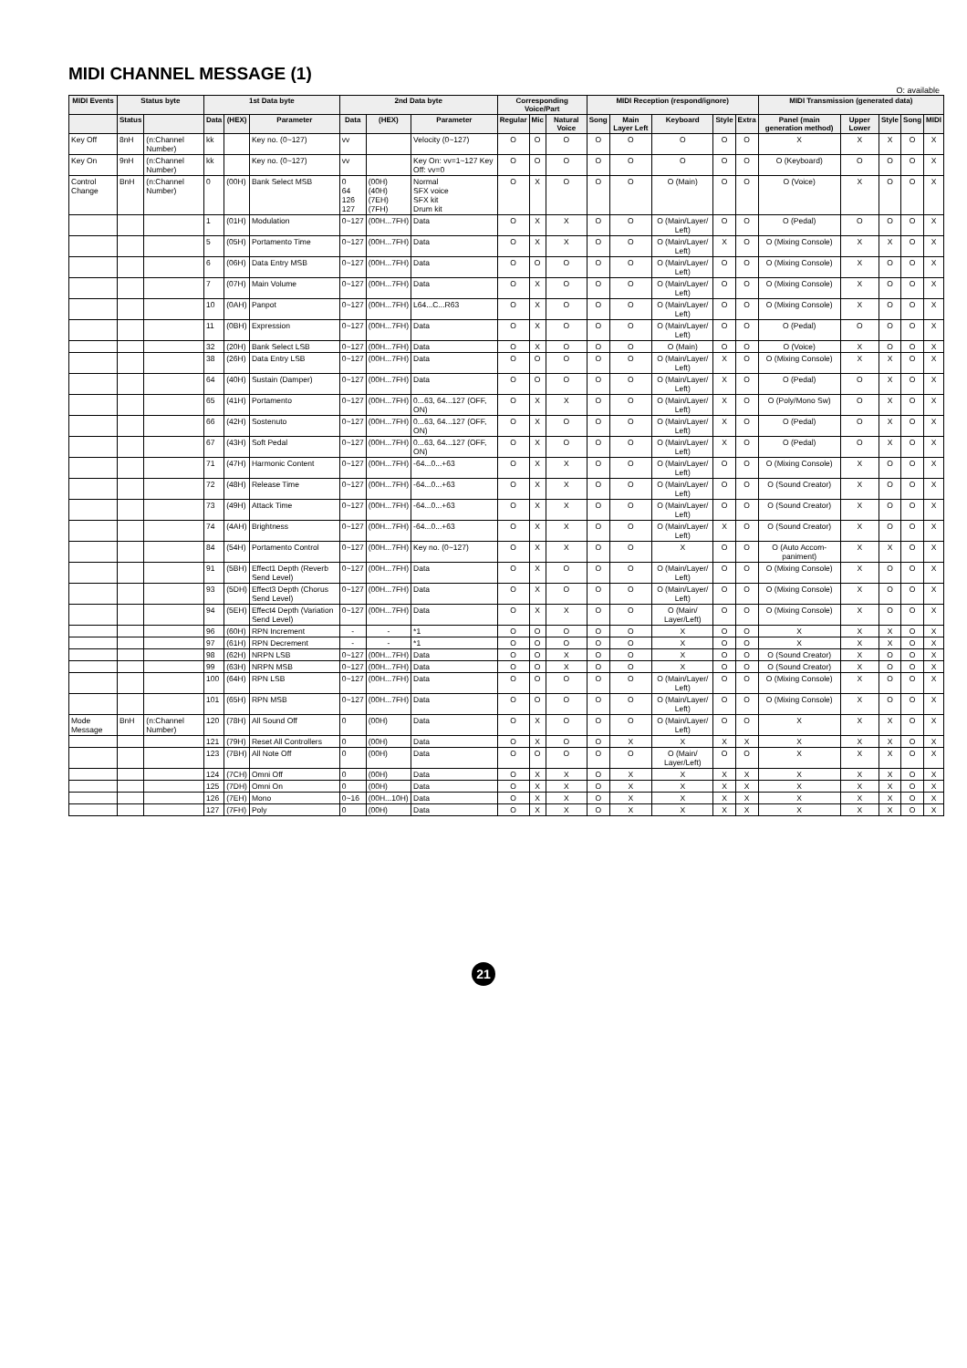MIDI CHANNEL MESSAGE (1)
O: available
| MIDI Events | Status byte | | 1st Data byte | | | 2nd Data byte | | | Corresponding Voice/Part | | | MIDI Reception (respond/ignore) | | | | | MIDI Transmission (generated data) | | | | |
| --- | --- | --- | --- | --- | --- | --- | --- | --- | --- | --- | --- | --- | --- | --- | --- | --- | --- | --- | --- | --- | --- |
| | Status | | Data | (HEX) | Parameter | Data | (HEX) | Parameter | Regular | Mic | Natural Voice | Song | Main Layer Left | Keyboard | Style | Extra | Panel (main generation method) | Upper Lower | Style | Song | MIDI |
| Key Off | 8nH | (n:Channel Number) | kk | | Key no. (0~127) | vv | | Velocity (0~127) | O | O | O | O | O | O | O | O | X | X | X | O | X |
| Key On | 9nH | (n:Channel Number) | kk | | Key no. (0~127) | vv | | Key On: vv=1~127 Key Off: vv=0 | O | O | O | O | O | O | O | O | O (Keyboard) | O | O | O | X |
| Control Change | BnH | (n:Channel Number) | 0 | (00H) | Bank Select MSB | 0 64 126 127 | (00H) (40H) (7EH) (7FH) | Normal SFX voice SFX kit Drum kit | O | X | O | O | O | O (Main) | O | O | O (Voice) | X | O | O | X |
| | | | 1 | (01H) | Modulation | 0~127 | (00H...7FH) | Data | O | X | X | O | O | O (Main/Layer/ Left) | O | O | O (Pedal) | O | O | O | X |
| | | | 5 | (05H) | Portamento Time | 0~127 | (00H...7FH) | Data | O | X | X | O | O | O (Main/Layer/ Left) | X | O | O (Mixing Console) | X | X | O | X |
| | | | 6 | (06H) | Data Entry MSB | 0~127 | (00H...7FH) | Data | O | O | O | O | O | O (Main/Layer/ Left) | O | O | O (Mixing Console) | X | O | O | X |
| | | | 7 | (07H) | Main Volume | 0~127 | (00H...7FH) | Data | O | X | O | O | O | O (Main/Layer/ Left) | O | O | O (Mixing Console) | X | O | O | X |
| | | | 10 | (0AH) | Panpot | 0~127 | (00H...7FH) | L64...C...R63 | O | X | O | O | O | O (Main/Layer/ Left) | O | O | O (Mixing Console) | X | O | O | X |
| | | | 11 | (0BH) | Expression | 0~127 | (00H...7FH) | Data | O | X | O | O | O | O (Main/Layer/ Left) | O | O | O (Pedal) | O | O | O | X |
| | | | 32 | (20H) | Bank Select LSB | 0~127 | (00H...7FH) | Data | O | X | O | O | O | O (Main) | O | O | O (Voice) | X | O | O | X |
| | | | 38 | (26H) | Data Entry LSB | 0~127 | (00H...7FH) | Data | O | O | O | O | O | O (Main/Layer/ Left) | X | O | O (Mixing Console) | X | X | O | X |
| | | | 64 | (40H) | Sustain (Damper) | 0~127 | (00H...7FH) | Data | O | O | O | O | O | O (Main/Layer/ Left) | X | O | O (Pedal) | O | X | O | X |
| | | | 65 | (41H) | Portamento | 0~127 | (00H...7FH) | 0...63, 64...127 (OFF, ON) | O | X | X | O | O | O (Main/Layer/ Left) | X | O | O (Poly/Mono Sw) | O | X | O | X |
| | | | 66 | (42H) | Sostenuto | 0~127 | (00H...7FH) | 0...63, 64...127 (OFF, ON) | O | X | O | O | O | O (Main/Layer/ Left) | X | O | O (Pedal) | O | X | O | X |
| | | | 67 | (43H) | Soft Pedal | 0~127 | (00H...7FH) | 0...63, 64...127 (OFF, ON) | O | X | O | O | O | O (Main/Layer/ Left) | X | O | O (Pedal) | O | X | O | X |
| | | | 71 | (47H) | Harmonic Content | 0~127 | (00H...7FH) | -64...0...+63 | O | X | X | O | O | O (Main/Layer/ Left) | O | O | O (Mixing Console) | X | O | O | X |
| | | | 72 | (48H) | Release Time | 0~127 | (00H...7FH) | -64...0...+63 | O | X | X | O | O | O (Main/Layer/ Left) | O | O | O (Sound Creator) | X | O | O | X |
| | | | 73 | (49H) | Attack Time | 0~127 | (00H...7FH) | -64...0...+63 | O | X | X | O | O | O (Main/Layer/ Left) | O | O | O (Sound Creator) | X | O | O | X |
| | | | 74 | (4AH) | Brightness | 0~127 | (00H...7FH) | -64...0...+63 | O | X | X | O | O | O (Main/Layer/ Left) | X | O | O (Sound Creator) | X | O | O | X |
| | | | 84 | (54H) | Portamento Control | 0~127 | (00H...7FH) | Key no. (0~127) | O | X | X | O | O | X | O | O | O (Auto Accom- paniment) | X | X | O | X |
| | | | 91 | (5BH) | Effect1 Depth (Reverb Send Level) | 0~127 | (00H...7FH) | Data | O | X | O | O | O | O (Main/Layer/ Left) | O | O | O (Mixing Console) | X | O | O | X |
| | | | 93 | (5DH) | Effect3 Depth (Chorus Send Level) | 0~127 | (00H...7FH) | Data | O | X | O | O | O | O (Main/Layer/ Left) | O | O | O (Mixing Console) | X | O | O | X |
| | | | 94 | (5EH) | Effect4 Depth (Variation Send Level) | 0~127 | (00H...7FH) | Data | O | X | X | O | O | O (Main/ Layer/Left) | O | O | O (Mixing Console) | X | O | O | X |
| | | | 96 | (60H) | RPN Increment | - | - | *1 | O | O | O | O | O | X | O | O | X | X | X | O | X |
| | | | 97 | (61H) | RPN Decrement | - | - | *1 | O | O | O | O | O | X | O | O | X | X | X | O | X |
| | | | 98 | (62H) | NRPN LSB | 0~127 | (00H...7FH) | Data | O | O | X | O | O | X | O | O | O (Sound Creator) | X | O | O | X |
| | | | 99 | (63H) | NRPN MSB | 0~127 | (00H...7FH) | Data | O | O | X | O | O | X | O | O | O (Sound Creator) | X | O | O | X |
| | | | 100 | (64H) | RPN LSB | 0~127 | (00H...7FH) | Data | O | O | O | O | O | O (Main/Layer/ Left) | O | O | O (Mixing Console) | X | O | O | X |
| | | | 101 | (65H) | RPN MSB | 0~127 | (00H...7FH) | Data | O | O | O | O | O | O (Main/Layer/ Left) | O | O | O (Mixing Console) | X | O | O | X |
| Mode Message | BnH | (n:Channel Number) | 120 | (78H) | All Sound Off | 0 | (00H) | Data | O | X | O | O | O | O (Main/Layer/ Left) | O | O | X | X | X | O | X |
| | | | 121 | (79H) | Reset All Controllers | 0 | (00H) | Data | O | X | O | O | X | X | X | X | X | X | X | O | X |
| | | | 123 | (7BH) | All Note Off | 0 | (00H) | Data | O | O | O | O | O | O (Main/ Layer/Left) | O | O | X | X | X | O | X |
| | | | 124 | (7CH) | Omni Off | 0 | (00H) | Data | O | X | X | O | X | X | X | X | X | X | X | O | X |
| | | | 125 | (7DH) | Omni On | 0 | (00H) | Data | O | X | X | O | X | X | X | X | X | X | X | O | X |
| | | | 126 | (7EH) | Mono | 0~16 | (00H...10H) | Data | O | X | X | O | X | X | X | X | X | X | X | O | X |
| | | | 127 | (7FH) | Poly | 0 | (00H) | Data | O | X | X | O | X | X | X | X | X | X | X | O | X |
21